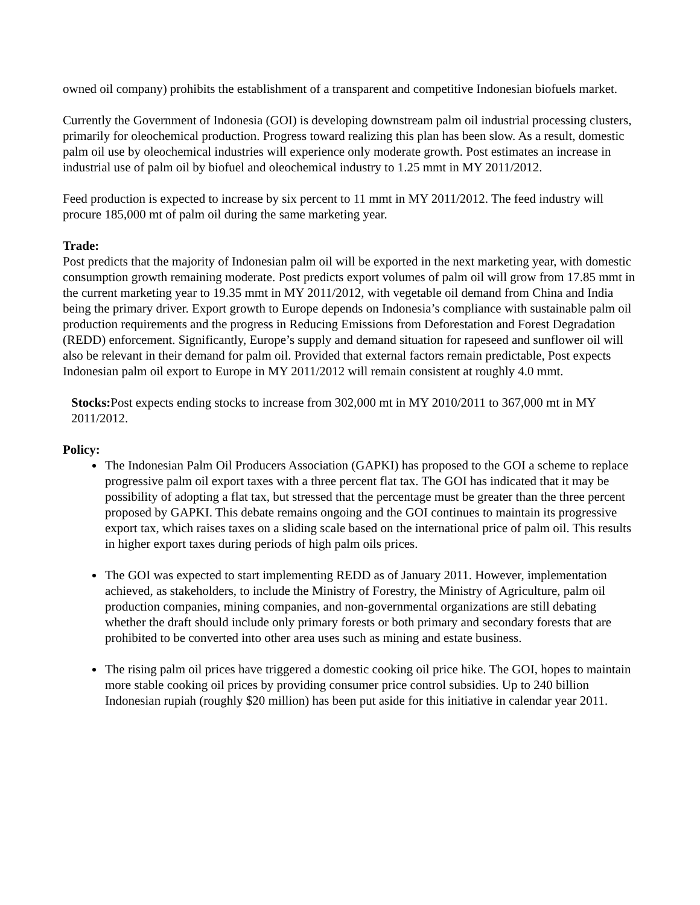owned oil company) prohibits the establishment of a transparent and competitive Indonesian biofuels market.
Currently the Government of Indonesia (GOI) is developing downstream palm oil industrial processing clusters, primarily for oleochemical production. Progress toward realizing this plan has been slow. As a result, domestic palm oil use by oleochemical industries will experience only moderate growth. Post estimates an increase in industrial use of palm oil by biofuel and oleochemical industry to 1.25 mmt in MY 2011/2012.
Feed production is expected to increase by six percent to 11 mmt in MY 2011/2012. The feed industry will procure 185,000 mt of palm oil during the same marketing year.
Trade:
Post predicts that the majority of Indonesian palm oil will be exported in the next marketing year, with domestic consumption growth remaining moderate. Post predicts export volumes of palm oil will grow from 17.85 mmt in the current marketing year to 19.35 mmt in MY 2011/2012, with vegetable oil demand from China and India being the primary driver. Export growth to Europe depends on Indonesia’s compliance with sustainable palm oil production requirements and the progress in Reducing Emissions from Deforestation and Forest Degradation (REDD) enforcement. Significantly, Europe’s supply and demand situation for rapeseed and sunflower oil will also be relevant in their demand for palm oil. Provided that external factors remain predictable, Post expects Indonesian palm oil export to Europe in MY 2011/2012 will remain consistent at roughly 4.0 mmt.
Stocks: Post expects ending stocks to increase from 302,000 mt in MY 2010/2011 to 367,000 mt in MY 2011/2012.
Policy:
The Indonesian Palm Oil Producers Association (GAPKI) has proposed to the GOI a scheme to replace progressive palm oil export taxes with a three percent flat tax. The GOI has indicated that it may be possibility of adopting a flat tax, but stressed that the percentage must be greater than the three percent proposed by GAPKI. This debate remains ongoing and the GOI continues to maintain its progressive export tax, which raises taxes on a sliding scale based on the international price of palm oil. This results in higher export taxes during periods of high palm oils prices.
The GOI was expected to start implementing REDD as of January 2011. However, implementation achieved, as stakeholders, to include the Ministry of Forestry, the Ministry of Agriculture, palm oil production companies, mining companies, and non-governmental organizations are still debating whether the draft should include only primary forests or both primary and secondary forests that are prohibited to be converted into other area uses such as mining and estate business.
The rising palm oil prices have triggered a domestic cooking oil price hike. The GOI, hopes to maintain more stable cooking oil prices by providing consumer price control subsidies. Up to 240 billion Indonesian rupiah (roughly $20 million) has been put aside for this initiative in calendar year 2011.